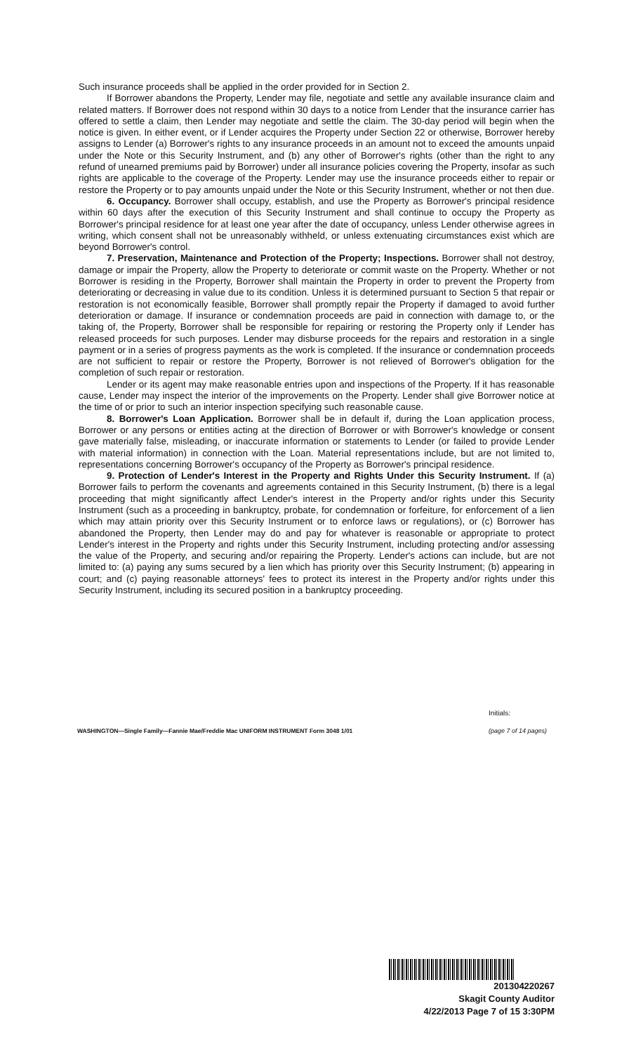Such insurance proceeds shall be applied in the order provided for in Section 2.
If Borrower abandons the Property, Lender may file, negotiate and settle any available insurance claim and related matters. If Borrower does not respond within 30 days to a notice from Lender that the insurance carrier has offered to settle a claim, then Lender may negotiate and settle the claim. The 30-day period will begin when the notice is given. In either event, or if Lender acquires the Property under Section 22 or otherwise, Borrower hereby assigns to Lender (a) Borrower's rights to any insurance proceeds in an amount not to exceed the amounts unpaid under the Note or this Security Instrument, and (b) any other of Borrower's rights (other than the right to any refund of unearned premiums paid by Borrower) under all insurance policies covering the Property, insofar as such rights are applicable to the coverage of the Property. Lender may use the insurance proceeds either to repair or restore the Property or to pay amounts unpaid under the Note or this Security Instrument, whether or not then due.
6. Occupancy. Borrower shall occupy, establish, and use the Property as Borrower's principal residence within 60 days after the execution of this Security Instrument and shall continue to occupy the Property as Borrower's principal residence for at least one year after the date of occupancy, unless Lender otherwise agrees in writing, which consent shall not be unreasonably withheld, or unless extenuating circumstances exist which are beyond Borrower's control.
7. Preservation, Maintenance and Protection of the Property; Inspections. Borrower shall not destroy, damage or impair the Property, allow the Property to deteriorate or commit waste on the Property. Whether or not Borrower is residing in the Property, Borrower shall maintain the Property in order to prevent the Property from deteriorating or decreasing in value due to its condition. Unless it is determined pursuant to Section 5 that repair or restoration is not economically feasible, Borrower shall promptly repair the Property if damaged to avoid further deterioration or damage. If insurance or condemnation proceeds are paid in connection with damage to, or the taking of, the Property, Borrower shall be responsible for repairing or restoring the Property only if Lender has released proceeds for such purposes. Lender may disburse proceeds for the repairs and restoration in a single payment or in a series of progress payments as the work is completed. If the insurance or condemnation proceeds are not sufficient to repair or restore the Property, Borrower is not relieved of Borrower's obligation for the completion of such repair or restoration.
Lender or its agent may make reasonable entries upon and inspections of the Property. If it has reasonable cause, Lender may inspect the interior of the improvements on the Property. Lender shall give Borrower notice at the time of or prior to such an interior inspection specifying such reasonable cause.
8. Borrower's Loan Application. Borrower shall be in default if, during the Loan application process, Borrower or any persons or entities acting at the direction of Borrower or with Borrower's knowledge or consent gave materially false, misleading, or inaccurate information or statements to Lender (or failed to provide Lender with material information) in connection with the Loan. Material representations include, but are not limited to, representations concerning Borrower's occupancy of the Property as Borrower's principal residence.
9. Protection of Lender's Interest in the Property and Rights Under this Security Instrument. If (a) Borrower fails to perform the covenants and agreements contained in this Security Instrument, (b) there is a legal proceeding that might significantly affect Lender's interest in the Property and/or rights under this Security Instrument (such as a proceeding in bankruptcy, probate, for condemnation or forfeiture, for enforcement of a lien which may attain priority over this Security Instrument or to enforce laws or regulations), or (c) Borrower has abandoned the Property, then Lender may do and pay for whatever is reasonable or appropriate to protect Lender's interest in the Property and rights under this Security Instrument, including protecting and/or assessing the value of the Property, and securing and/or repairing the Property. Lender's actions can include, but are not limited to: (a) paying any sums secured by a lien which has priority over this Security Instrument; (b) appearing in court; and (c) paying reasonable attorneys' fees to protect its interest in the Property and/or rights under this Security Instrument, including its secured position in a bankruptcy proceeding.
Initials:
WASHINGTON—Single Family—Fannie Mae/Freddie Mac UNIFORM INSTRUMENT Form 3048 1/01 (page 7 of 14 pages)
201304220267
Skagit County Auditor
4/22/2013 Page 7 of 15 3:30PM